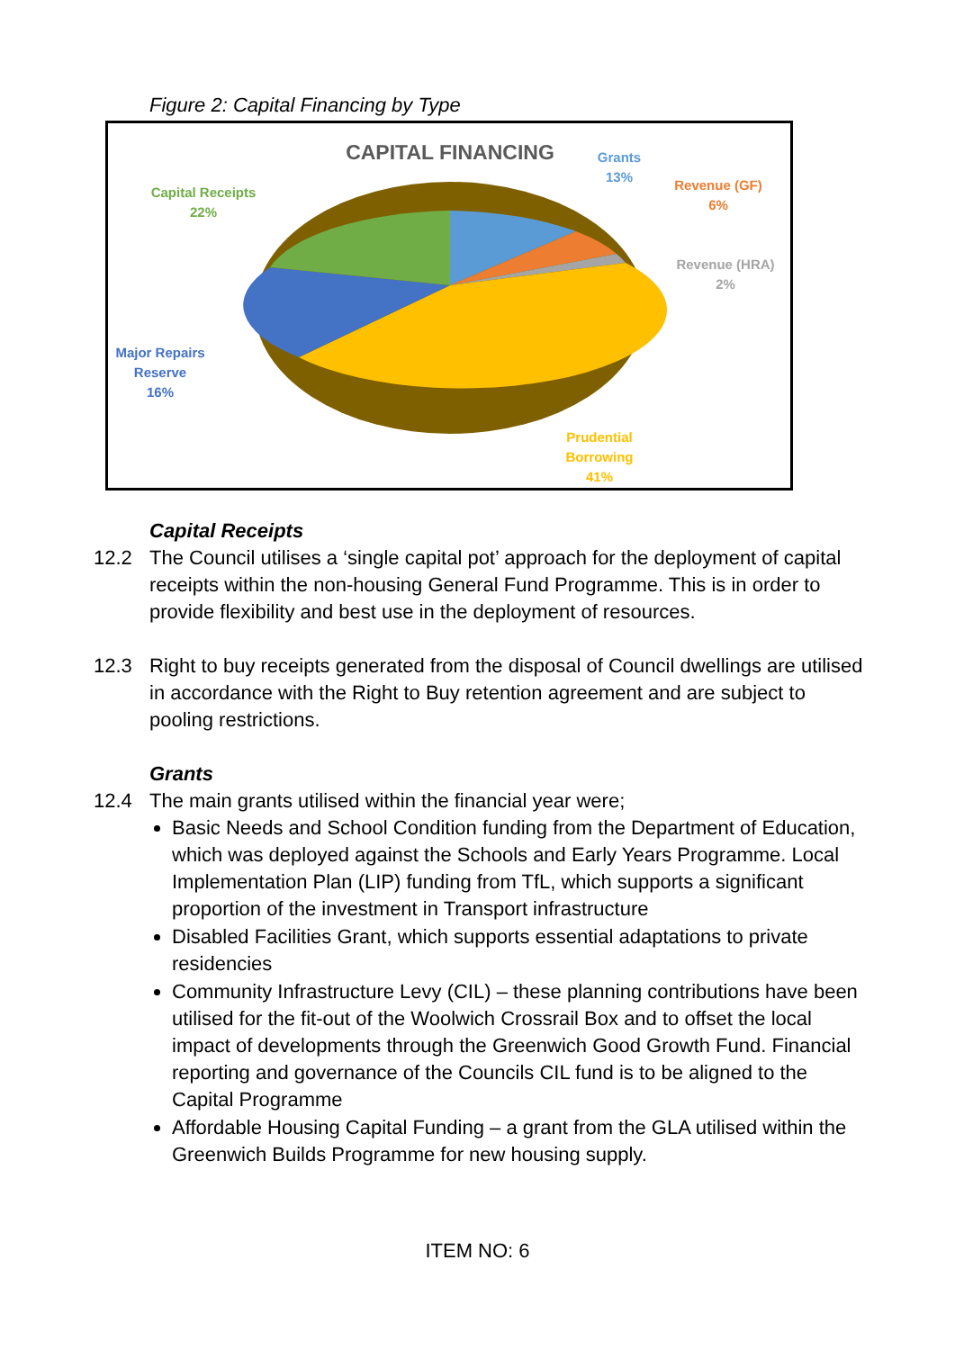Figure 2: Capital Financing by Type
CAPITAL FINANCING
Grants
13%
Revenue (GF)
6%
Revenue (HRA)
2%
Capital Receipts
22%
Major Repairs
Reserve
16%
Prudential
Borrowing
41%
Capital Receipts
12.2 The Council utilises a ‘single capital pot’ approach for the deployment of capital receipts within the non-housing General Fund Programme. This is in order to provide flexibility and best use in the deployment of resources.
12.3 Right to buy receipts generated from the disposal of Council dwellings are utilised in accordance with the Right to Buy retention agreement and are subject to pooling restrictions.
Grants
12.4 The main grants utilised within the financial year were;
Basic Needs and School Condition funding from the Department of Education, which was deployed against the Schools and Early Years Programme. Local Implementation Plan (LIP) funding from TfL, which supports a significant proportion of the investment in Transport infrastructure
Disabled Facilities Grant, which supports essential adaptations to private residencies
Community Infrastructure Levy (CIL) – these planning contributions have been utilised for the fit-out of the Woolwich Crossrail Box and to offset the local impact of developments through the Greenwich Good Growth Fund. Financial reporting and governance of the Councils CIL fund is to be aligned to the Capital Programme
Affordable Housing Capital Funding – a grant from the GLA utilised within the Greenwich Builds Programme for new housing supply.
ITEM NO: 6